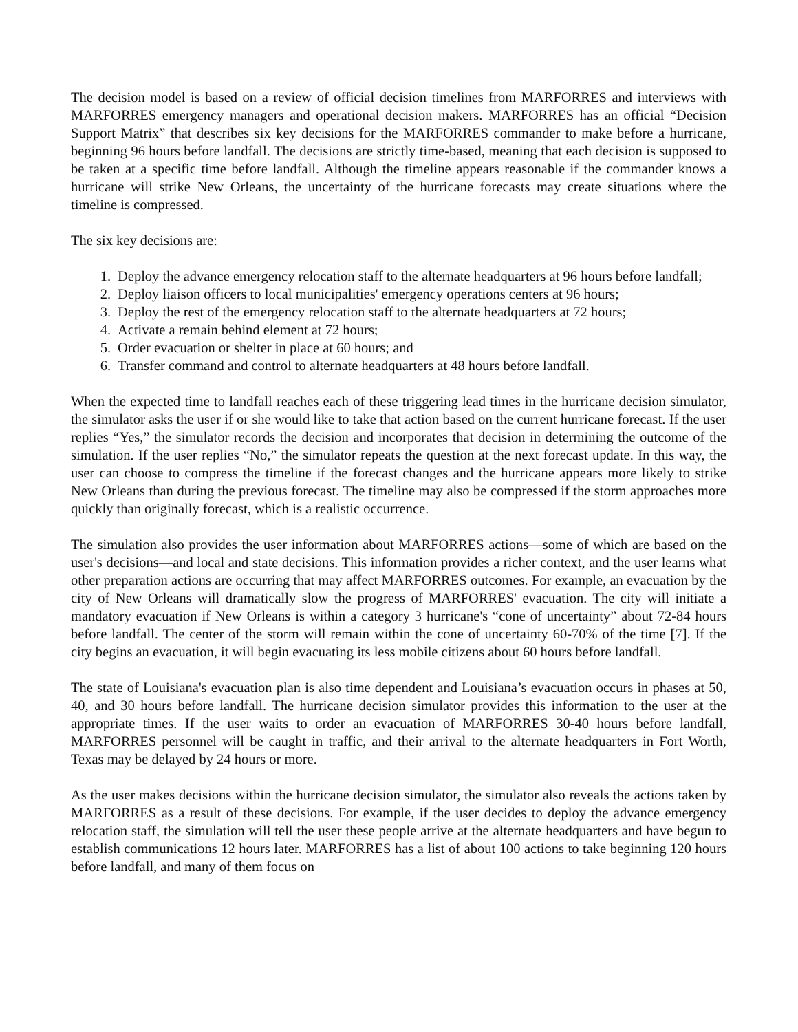The decision model is based on a review of official decision timelines from MARFORRES and interviews with MARFORRES emergency managers and operational decision makers. MARFORRES has an official “Decision Support Matrix” that describes six key decisions for the MARFORRES commander to make before a hurricane, beginning 96 hours before landfall. The decisions are strictly time-based, meaning that each decision is supposed to be taken at a specific time before landfall. Although the timeline appears reasonable if the commander knows a hurricane will strike New Orleans, the uncertainty of the hurricane forecasts may create situations where the timeline is compressed.
The six key decisions are:
1. Deploy the advance emergency relocation staff to the alternate headquarters at 96 hours before landfall;
2. Deploy liaison officers to local municipalities' emergency operations centers at 96 hours;
3. Deploy the rest of the emergency relocation staff to the alternate headquarters at 72 hours;
4. Activate a remain behind element at 72 hours;
5. Order evacuation or shelter in place at 60 hours; and
6. Transfer command and control to alternate headquarters at 48 hours before landfall.
When the expected time to landfall reaches each of these triggering lead times in the hurricane decision simulator, the simulator asks the user if or she would like to take that action based on the current hurricane forecast. If the user replies “Yes,” the simulator records the decision and incorporates that decision in determining the outcome of the simulation. If the user replies “No,” the simulator repeats the question at the next forecast update. In this way, the user can choose to compress the timeline if the forecast changes and the hurricane appears more likely to strike New Orleans than during the previous forecast. The timeline may also be compressed if the storm approaches more quickly than originally forecast, which is a realistic occurrence.
The simulation also provides the user information about MARFORRES actions—some of which are based on the user's decisions—and local and state decisions. This information provides a richer context, and the user learns what other preparation actions are occurring that may affect MARFORRES outcomes. For example, an evacuation by the city of New Orleans will dramatically slow the progress of MARFORRES' evacuation. The city will initiate a mandatory evacuation if New Orleans is within a category 3 hurricane's “cone of uncertainty” about 72-84 hours before landfall. The center of the storm will remain within the cone of uncertainty 60-70% of the time [7]. If the city begins an evacuation, it will begin evacuating its less mobile citizens about 60 hours before landfall.
The state of Louisiana's evacuation plan is also time dependent and Louisiana’s evacuation occurs in phases at 50, 40, and 30 hours before landfall. The hurricane decision simulator provides this information to the user at the appropriate times. If the user waits to order an evacuation of MARFORRES 30-40 hours before landfall, MARFORRES personnel will be caught in traffic, and their arrival to the alternate headquarters in Fort Worth, Texas may be delayed by 24 hours or more.
As the user makes decisions within the hurricane decision simulator, the simulator also reveals the actions taken by MARFORRES as a result of these decisions. For example, if the user decides to deploy the advance emergency relocation staff, the simulation will tell the user these people arrive at the alternate headquarters and have begun to establish communications 12 hours later. MARFORRES has a list of about 100 actions to take beginning 120 hours before landfall, and many of them focus on